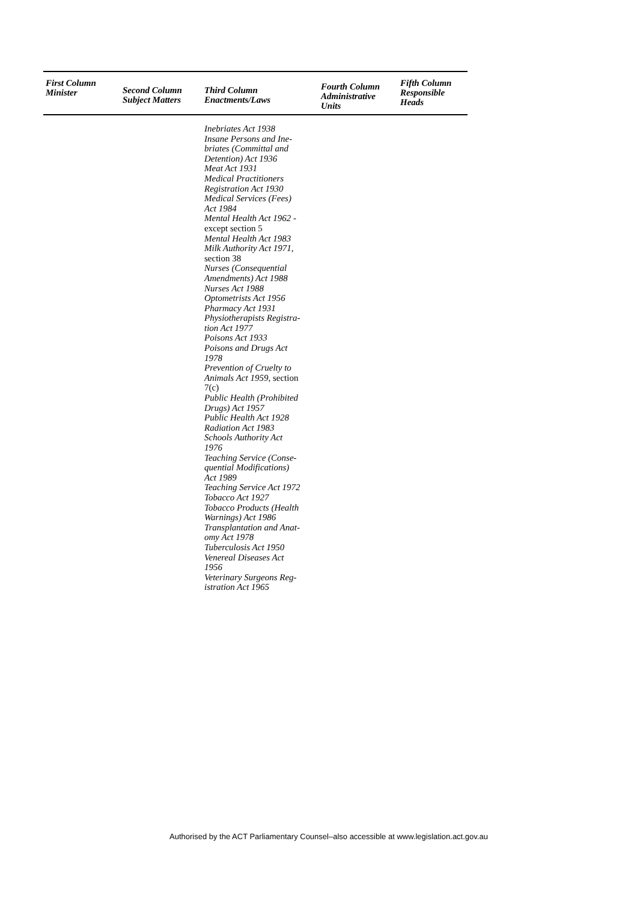| First Column Minister | Second Column Subject Matters | Third Column Enactments/Laws | Fourth Column Administrative Units | Fifth Column Responsible Heads |
| --- | --- | --- | --- | --- |
| | | Inebriates Act 1938 Insane Persons and Ine- briates (Committal and Detention) Act 1936 Meat Act 1931 Medical Practitioners Registration Act 1930 Medical Services (Fees) Act 1984 Mental Health Act 1962 - except section 5 Mental Health Act 1983 Milk Authority Act 1971, section 38 Nurses (Consequential Amendments) Act 1988 Nurses Act 1988 Optometrists Act 1956 Pharmacy Act 1931 Physiotherapists Registra- tion Act 1977 Poisons Act 1933 Poisons and Drugs Act 1978 Prevention of Cruelty to Animals Act 1959, section 7(c) Public Health (Prohibited Drugs) Act 1957 Public Health Act 1928 Radiation Act 1983 Schools Authority Act 1976 Teaching Service (Conse- quential Modifications) Act 1989 Teaching Service Act 1972 Tobacco Act 1927 Tobacco Products (Health Warnings) Act 1986 Transplantation and Anat- omy Act 1978 Tuberculosis Act 1950 Venereal Diseases Act 1956 Veterinary Surgeons Reg- istration Act 1965 | | |
Authorised by the ACT Parliamentary Counsel–also accessible at www.legislation.act.gov.au